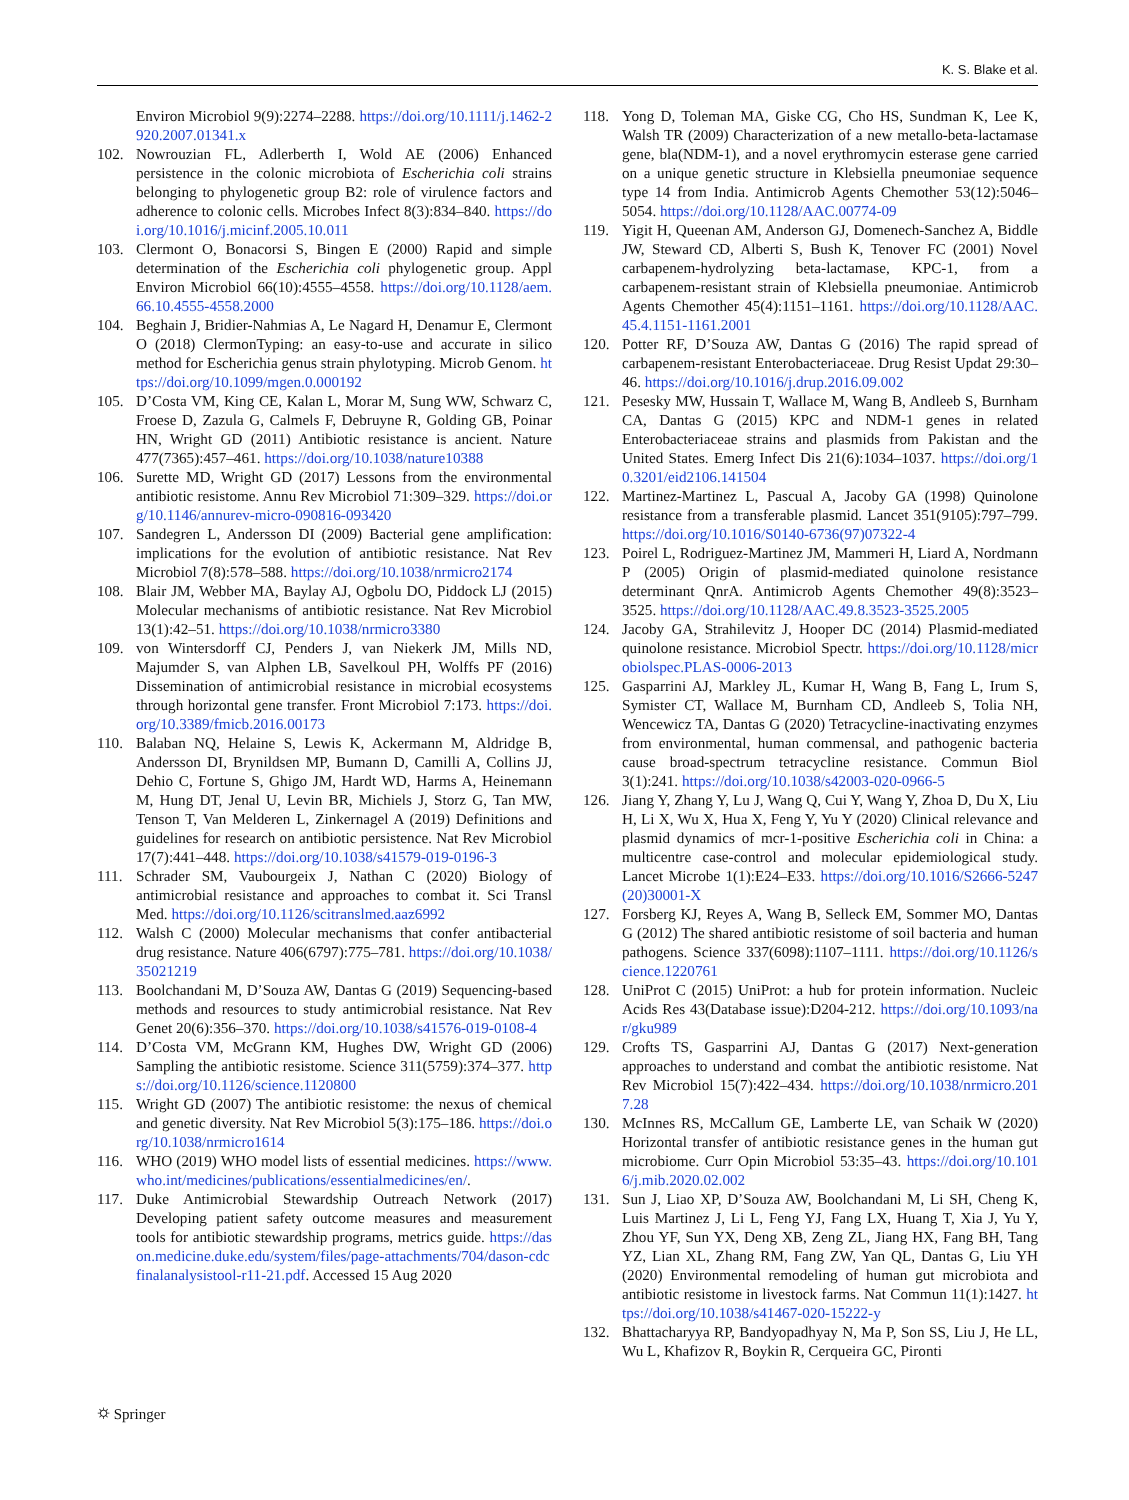K. S. Blake et al.
Environ Microbiol 9(9):2274–2288. https://doi.org/10.1111/j.1462-2920.2007.01341.x
102. Nowrouzian FL, Adlerberth I, Wold AE (2006) Enhanced persistence in the colonic microbiota of Escherichia coli strains belonging to phylogenetic group B2: role of virulence factors and adherence to colonic cells. Microbes Infect 8(3):834–840. https://doi.org/10.1016/j.micinf.2005.10.011
103. Clermont O, Bonacorsi S, Bingen E (2000) Rapid and simple determination of the Escherichia coli phylogenetic group. Appl Environ Microbiol 66(10):4555–4558. https://doi.org/10.1128/aem.66.10.4555-4558.2000
104. Beghain J, Bridier-Nahmias A, Le Nagard H, Denamur E, Clermont O (2018) ClermonTyping: an easy-to-use and accurate in silico method for Escherichia genus strain phylotyping. Microb Genom. https://doi.org/10.1099/mgen.0.000192
105. D’Costa VM, King CE, Kalan L, Morar M, Sung WW, Schwarz C, Froese D, Zazula G, Calmels F, Debruyne R, Golding GB, Poinar HN, Wright GD (2011) Antibiotic resistance is ancient. Nature 477(7365):457–461. https://doi.org/10.1038/nature10388
106. Surette MD, Wright GD (2017) Lessons from the environmental antibiotic resistome. Annu Rev Microbiol 71:309–329. https://doi.org/10.1146/annurev-micro-090816-093420
107. Sandegren L, Andersson DI (2009) Bacterial gene amplification: implications for the evolution of antibiotic resistance. Nat Rev Microbiol 7(8):578–588. https://doi.org/10.1038/nrmicro2174
108. Blair JM, Webber MA, Baylay AJ, Ogbolu DO, Piddock LJ (2015) Molecular mechanisms of antibiotic resistance. Nat Rev Microbiol 13(1):42–51. https://doi.org/10.1038/nrmicro3380
109. von Wintersdorff CJ, Penders J, van Niekerk JM, Mills ND, Majumder S, van Alphen LB, Savelkoul PH, Wolffs PF (2016) Dissemination of antimicrobial resistance in microbial ecosystems through horizontal gene transfer. Front Microbiol 7:173. https://doi.org/10.3389/fmicb.2016.00173
110. Balaban NQ, Helaine S, Lewis K, Ackermann M, Aldridge B, Andersson DI, Brynildsen MP, Bumann D, Camilli A, Collins JJ, Dehio C, Fortune S, Ghigo JM, Hardt WD, Harms A, Heinemann M, Hung DT, Jenal U, Levin BR, Michiels J, Storz G, Tan MW, Tenson T, Van Melderen L, Zinkernagel A (2019) Definitions and guidelines for research on antibiotic persistence. Nat Rev Microbiol 17(7):441–448. https://doi.org/10.1038/s41579-019-0196-3
111. Schrader SM, Vaubourgeix J, Nathan C (2020) Biology of antimicrobial resistance and approaches to combat it. Sci Transl Med. https://doi.org/10.1126/scitranslmed.aaz6992
112. Walsh C (2000) Molecular mechanisms that confer antibacterial drug resistance. Nature 406(6797):775–781. https://doi.org/10.1038/35021219
113. Boolchandani M, D’Souza AW, Dantas G (2019) Sequencing-based methods and resources to study antimicrobial resistance. Nat Rev Genet 20(6):356–370. https://doi.org/10.1038/s41576-019-0108-4
114. D’Costa VM, McGrann KM, Hughes DW, Wright GD (2006) Sampling the antibiotic resistome. Science 311(5759):374–377. https://doi.org/10.1126/science.1120800
115. Wright GD (2007) The antibiotic resistome: the nexus of chemical and genetic diversity. Nat Rev Microbiol 5(3):175–186. https://doi.org/10.1038/nrmicro1614
116. WHO (2019) WHO model lists of essential medicines. https://www.who.int/medicines/publications/essentialmedicines/en/.
117. Duke Antimicrobial Stewardship Outreach Network (2017) Developing patient safety outcome measures and measurement tools for antibiotic stewardship programs, metrics guide. https://dason.medicine.duke.edu/system/files/page-attachments/704/dason-cdcfinalanalysistool-r11-21.pdf. Accessed 15 Aug 2020
118. Yong D, Toleman MA, Giske CG, Cho HS, Sundman K, Lee K, Walsh TR (2009) Characterization of a new metallo-beta-lactamase gene, bla(NDM-1), and a novel erythromycin esterase gene carried on a unique genetic structure in Klebsiella pneumoniae sequence type 14 from India. Antimicrob Agents Chemother 53(12):5046–5054. https://doi.org/10.1128/AAC.00774-09
119. Yigit H, Queenan AM, Anderson GJ, Domenech-Sanchez A, Biddle JW, Steward CD, Alberti S, Bush K, Tenover FC (2001) Novel carbapenem-hydrolyzing beta-lactamase, KPC-1, from a carbapenem-resistant strain of Klebsiella pneumoniae. Antimicrob Agents Chemother 45(4):1151–1161. https://doi.org/10.1128/AAC.45.4.1151-1161.2001
120. Potter RF, D’Souza AW, Dantas G (2016) The rapid spread of carbapenem-resistant Enterobacteriaceae. Drug Resist Updat 29:30–46. https://doi.org/10.1016/j.drup.2016.09.002
121. Pesesky MW, Hussain T, Wallace M, Wang B, Andleeb S, Burnham CA, Dantas G (2015) KPC and NDM-1 genes in related Enterobacteriaceae strains and plasmids from Pakistan and the United States. Emerg Infect Dis 21(6):1034–1037. https://doi.org/10.3201/eid2106.141504
122. Martinez-Martinez L, Pascual A, Jacoby GA (1998) Quinolone resistance from a transferable plasmid. Lancet 351(9105):797–799. https://doi.org/10.1016/S0140-6736(97)07322-4
123. Poirel L, Rodriguez-Martinez JM, Mammeri H, Liard A, Nordmann P (2005) Origin of plasmid-mediated quinolone resistance determinant QnrA. Antimicrob Agents Chemother 49(8):3523–3525. https://doi.org/10.1128/AAC.49.8.3523-3525.2005
124. Jacoby GA, Strahilevitz J, Hooper DC (2014) Plasmid-mediated quinolone resistance. Microbiol Spectr. https://doi.org/10.1128/microbiolspec.PLAS-0006-2013
125. Gasparrini AJ, Markley JL, Kumar H, Wang B, Fang L, Irum S, Symister CT, Wallace M, Burnham CD, Andleeb S, Tolia NH, Wencewicz TA, Dantas G (2020) Tetracycline-inactivating enzymes from environmental, human commensal, and pathogenic bacteria cause broad-spectrum tetracycline resistance. Commun Biol 3(1):241. https://doi.org/10.1038/s42003-020-0966-5
126. Jiang Y, Zhang Y, Lu J, Wang Q, Cui Y, Wang Y, Zhoa D, Du X, Liu H, Li X, Wu X, Hua X, Feng Y, Yu Y (2020) Clinical relevance and plasmid dynamics of mcr-1-positive Escherichia coli in China: a multicentre case-control and molecular epidemiological study. Lancet Microbe 1(1):E24–E33. https://doi.org/10.1016/S2666-5247(20)30001-X
127. Forsberg KJ, Reyes A, Wang B, Selleck EM, Sommer MO, Dantas G (2012) The shared antibiotic resistome of soil bacteria and human pathogens. Science 337(6098):1107–1111. https://doi.org/10.1126/science.1220761
128. UniProt C (2015) UniProt: a hub for protein information. Nucleic Acids Res 43(Database issue):D204-212. https://doi.org/10.1093/nar/gku989
129. Crofts TS, Gasparrini AJ, Dantas G (2017) Next-generation approaches to understand and combat the antibiotic resistome. Nat Rev Microbiol 15(7):422–434. https://doi.org/10.1038/nrmicro.2017.28
130. McInnes RS, McCallum GE, Lamberte LE, van Schaik W (2020) Horizontal transfer of antibiotic resistance genes in the human gut microbiome. Curr Opin Microbiol 53:35–43. https://doi.org/10.1016/j.mib.2020.02.002
131. Sun J, Liao XP, D’Souza AW, Boolchandani M, Li SH, Cheng K, Luis Martinez J, Li L, Feng YJ, Fang LX, Huang T, Xia J, Yu Y, Zhou YF, Sun YX, Deng XB, Zeng ZL, Jiang HX, Fang BH, Tang YZ, Lian XL, Zhang RM, Fang ZW, Yan QL, Dantas G, Liu YH (2020) Environmental remodeling of human gut microbiota and antibiotic resistome in livestock farms. Nat Commun 11(1):1427. https://doi.org/10.1038/s41467-020-15222-y
132. Bhattacharyya RP, Bandyopadhyay N, Ma P, Son SS, Liu J, He LL, Wu L, Khafizov R, Boykin R, Cerqueira GC, Pironti
⛭ Springer